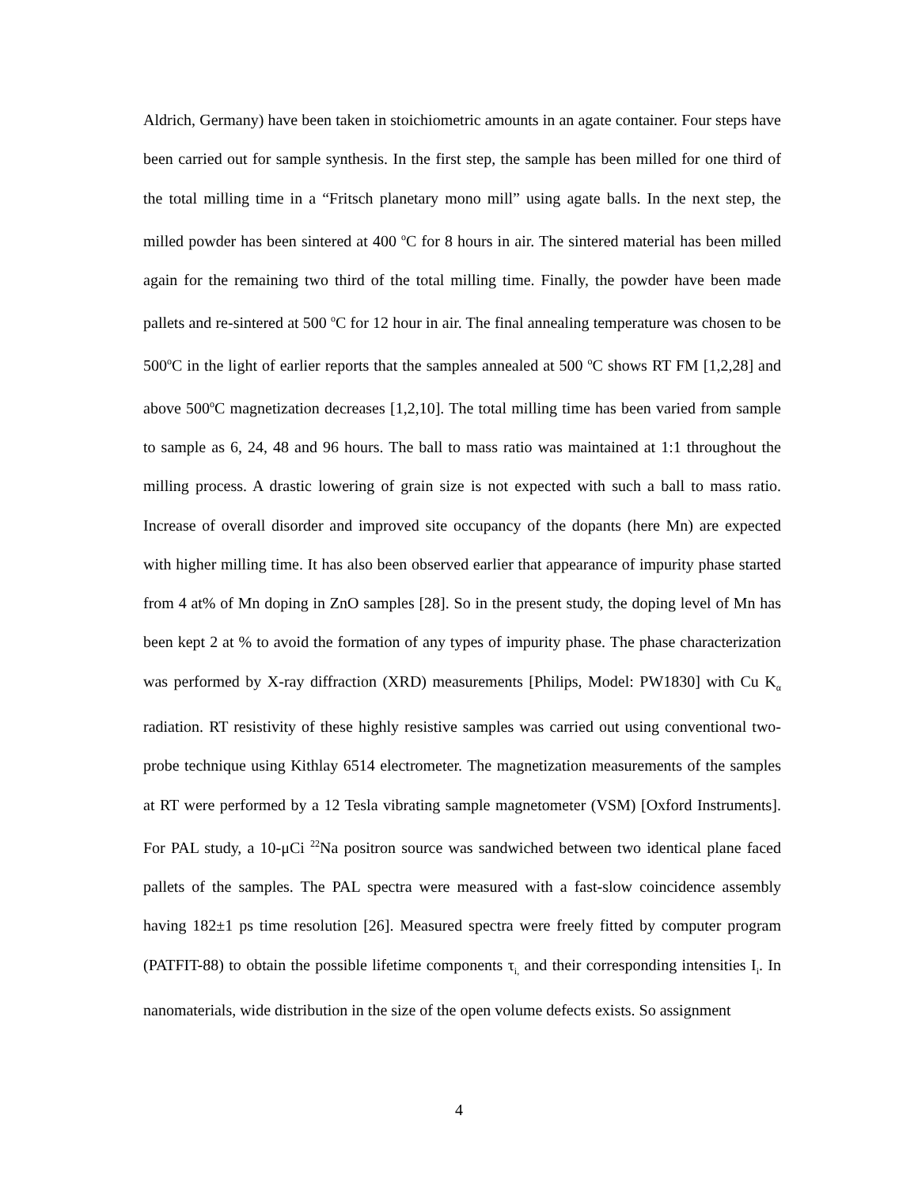Aldrich, Germany) have been taken in stoichiometric amounts in an agate container. Four steps have been carried out for sample synthesis. In the first step, the sample has been milled for one third of the total milling time in a “Fritsch planetary mono mill” using agate balls. In the next step, the milled powder has been sintered at 400 <sup>o</sup>C for 8 hours in air. The sintered material has been milled again for the remaining two third of the total milling time. Finally, the powder have been made pallets and re-sintered at 500 <sup>o</sup>C for 12 hour in air. The final annealing temperature was chosen to be 500<sup>o</sup>C in the light of earlier reports that the samples annealed at 500 <sup>o</sup>C shows RT FM [1,2,28] and above 500<sup>o</sup>C magnetization decreases [1,2,10]. The total milling time has been varied from sample to sample as 6, 24, 48 and 96 hours. The ball to mass ratio was maintained at 1:1 throughout the milling process. A drastic lowering of grain size is not expected with such a ball to mass ratio. Increase of overall disorder and improved site occupancy of the dopants (here Mn) are expected with higher milling time. It has also been observed earlier that appearance of impurity phase started from 4 at% of Mn doping in ZnO samples [28]. So in the present study, the doping level of Mn has been kept 2 at % to avoid the formation of any types of impurity phase. The phase characterization was performed by X-ray diffraction (XRD) measurements [Philips, Model: PW1830] with Cu K<sub>α</sub> radiation. RT resistivity of these highly resistive samples was carried out using conventional two-probe technique using Kithlay 6514 electrometer. The magnetization measurements of the samples at RT were performed by a 12 Tesla vibrating sample magnetometer (VSM) [Oxford Instruments]. For PAL study, a 10-μCi <sup>22</sup>Na positron source was sandwiched between two identical plane faced pallets of the samples. The PAL spectra were measured with a fast-slow coincidence assembly having 182±1 ps time resolution [26]. Measured spectra were freely fitted by computer program (PATFIT-88) to obtain the possible lifetime components τ<sub>i,</sub> and their corresponding intensities I<sub>i</sub>. In nanomaterials, wide distribution in the size of the open volume defects exists. So assignment
4